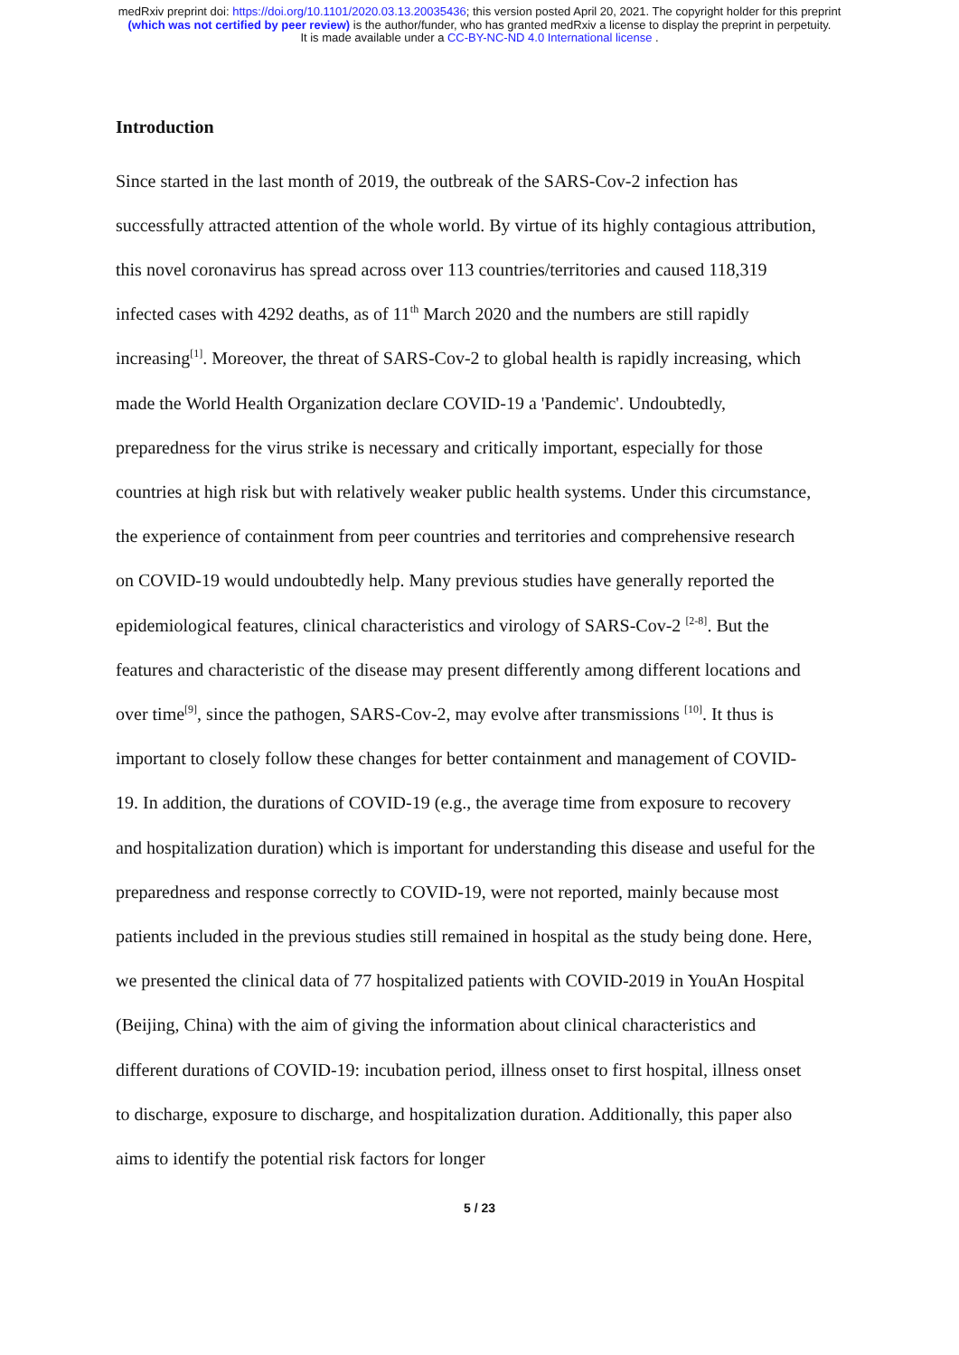medRxiv preprint doi: https://doi.org/10.1101/2020.03.13.20035436; this version posted April 20, 2021. The copyright holder for this preprint
(which was not certified by peer review) is the author/funder, who has granted medRxiv a license to display the preprint in perpetuity.
It is made available under a CC-BY-NC-ND 4.0 International license .
Introduction
Since started in the last month of 2019, the outbreak of the SARS-Cov-2 infection has successfully attracted attention of the whole world. By virtue of its highly contagious attribution, this novel coronavirus has spread across over 113 countries/territories and caused 118,319 infected cases with 4292 deaths, as of 11<sup>th</sup> March 2020 and the numbers are still rapidly increasing<sup>[1]</sup>. Moreover, the threat of SARS-Cov-2 to global health is rapidly increasing, which made the World Health Organization declare COVID-19 a 'Pandemic'. Undoubtedly, preparedness for the virus strike is necessary and critically important, especially for those countries at high risk but with relatively weaker public health systems. Under this circumstance, the experience of containment from peer countries and territories and comprehensive research on COVID-19 would undoubtedly help. Many previous studies have generally reported the epidemiological features, clinical characteristics and virology of SARS-Cov-2 <sup>[2-8]</sup>. But the features and characteristic of the disease may present differently among different locations and over time<sup>[9]</sup>, since the pathogen, SARS-Cov-2, may evolve after transmissions <sup>[10]</sup>. It thus is important to closely follow these changes for better containment and management of COVID-19. In addition, the durations of COVID-19 (e.g., the average time from exposure to recovery and hospitalization duration) which is important for understanding this disease and useful for the preparedness and response correctly to COVID-19, were not reported, mainly because most patients included in the previous studies still remained in hospital as the study being done. Here, we presented the clinical data of 77 hospitalized patients with COVID-2019 in YouAn Hospital (Beijing, China) with the aim of giving the information about clinical characteristics and different durations of COVID-19: incubation period, illness onset to first hospital, illness onset to discharge, exposure to discharge, and hospitalization duration. Additionally, this paper also aims to identify the potential risk factors for longer
5 / 23